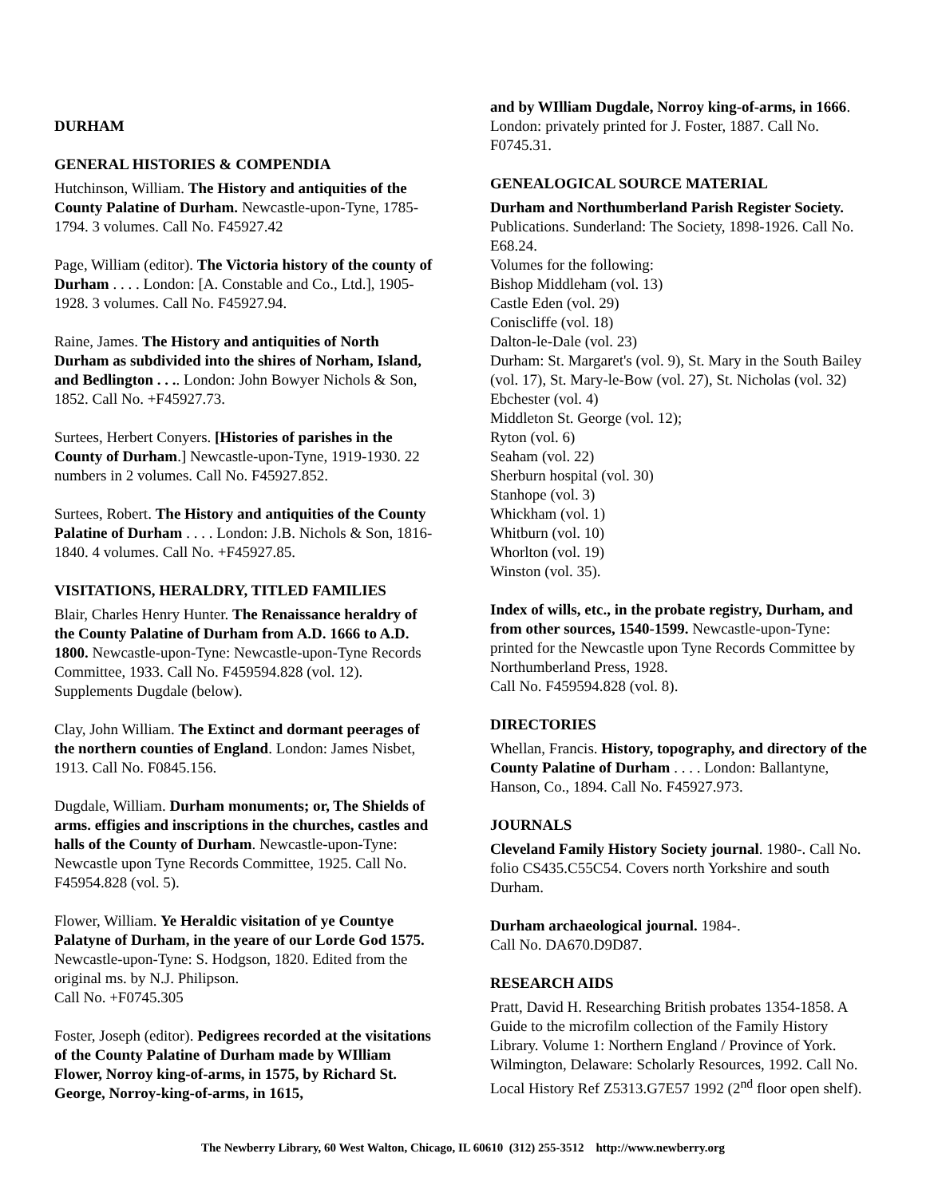DURHAM
GENERAL HISTORIES & COMPENDIA
Hutchinson, William. The History and antiquities of the County Palatine of Durham. Newcastle-upon-Tyne, 1785-1794. 3 volumes. Call No. F45927.42
Page, William (editor). The Victoria history of the county of Durham . . . . London: [A. Constable and Co., Ltd.], 1905-1928. 3 volumes. Call No. F45927.94.
Raine, James. The History and antiquities of North Durham as subdivided into the shires of Norham, Island, and Bedlington . . .. London: John Bowyer Nichols & Son, 1852. Call No. +F45927.73.
Surtees, Herbert Conyers. [Histories of parishes in the County of Durham.] Newcastle-upon-Tyne, 1919-1930. 22 numbers in 2 volumes. Call No. F45927.852.
Surtees, Robert. The History and antiquities of the County Palatine of Durham . . . . London: J.B. Nichols & Son, 1816-1840. 4 volumes. Call No. +F45927.85.
VISITATIONS, HERALDRY, TITLED FAMILIES
Blair, Charles Henry Hunter. The Renaissance heraldry of the County Palatine of Durham from A.D. 1666 to A.D. 1800. Newcastle-upon-Tyne: Newcastle-upon-Tyne Records Committee, 1933. Call No. F459594.828 (vol. 12). Supplements Dugdale (below).
Clay, John William. The Extinct and dormant peerages of the northern counties of England. London: James Nisbet, 1913. Call No. F0845.156.
Dugdale, William. Durham monuments; or, The Shields of arms. effigies and inscriptions in the churches, castles and halls of the County of Durham. Newcastle-upon-Tyne: Newcastle upon Tyne Records Committee, 1925. Call No. F45954.828 (vol. 5).
Flower, William. Ye Heraldic visitation of ye Countye Palatyne of Durham, in the yeare of our Lorde God 1575. Newcastle-upon-Tyne: S. Hodgson, 1820. Edited from the original ms. by N.J. Philipson.
Call No. +F0745.305
Foster, Joseph (editor). Pedigrees recorded at the visitations of the County Palatine of Durham made by WIlliam Flower, Norroy king-of-arms, in 1575, by Richard St. George, Norroy-king-of-arms, in 1615,
and by WIlliam Dugdale, Norroy king-of-arms, in 1666. London: privately printed for J. Foster, 1887. Call No. F0745.31.
GENEALOGICAL SOURCE MATERIAL
Durham and Northumberland Parish Register Society. Publications. Sunderland: The Society, 1898-1926. Call No. E68.24.
Volumes for the following:
Bishop Middleham (vol. 13)
Castle Eden (vol. 29)
Coniscliffe (vol. 18)
Dalton-le-Dale (vol. 23)
Durham: St. Margaret's (vol. 9), St. Mary in the South Bailey (vol. 17), St. Mary-le-Bow (vol. 27), St. Nicholas (vol. 32)
Ebchester (vol. 4)
Middleton St. George (vol. 12);
Ryton (vol. 6)
Seaham (vol. 22)
Sherburn hospital (vol. 30)
Stanhope (vol. 3)
Whickham (vol. 1)
Whitburn (vol. 10)
Whorlton (vol. 19)
Winston (vol. 35).
Index of wills, etc., in the probate registry, Durham, and from other sources, 1540-1599. Newcastle-upon-Tyne: printed for the Newcastle upon Tyne Records Committee by Northumberland Press, 1928.
Call No. F459594.828 (vol. 8).
DIRECTORIES
Whellan, Francis. History, topography, and directory of the County Palatine of Durham . . . . London: Ballantyne, Hanson, Co., 1894. Call No. F45927.973.
JOURNALS
Cleveland Family History Society journal. 1980-. Call No. folio CS435.C55C54. Covers north Yorkshire and south Durham.
Durham archaeological journal. 1984-.
Call No. DA670.D9D87.
RESEARCH AIDS
Pratt, David H. Researching British probates 1354-1858. A Guide to the microfilm collection of the Family History Library. Volume 1: Northern England / Province of York. Wilmington, Delaware: Scholarly Resources, 1992. Call No. Local History Ref Z5313.G7E57 1992 (2<sup>nd</sup> floor open shelf).
The Newberry Library, 60 West Walton, Chicago, IL 60610 (312) 255-3512 http://www.newberry.org